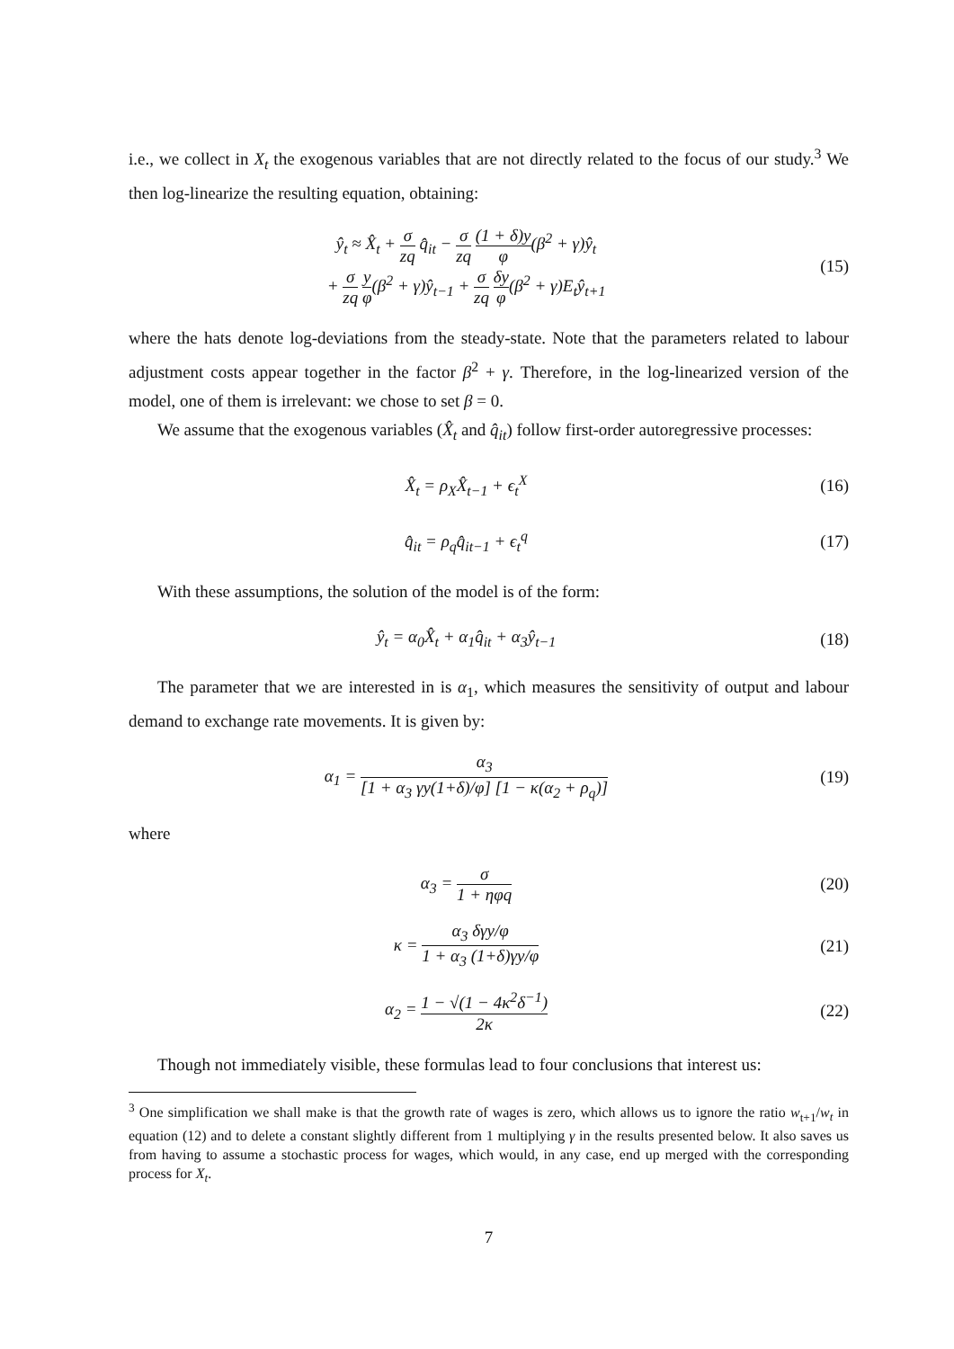i.e., we collect in X<sub>t</sub> the exogenous variables that are not directly related to the focus of our study.<sup>3</sup> We then log-linearize the resulting equation, obtaining:
ŷ<sub>t</sub> ≈ X̂<sub>t</sub> + σ zq q̂<sub>it</sub> − σ zq (1 + δ)y φ(β<sup>2</sup> + γ)ŷ<sub>t</sub>
+ σ zq y φ(β<sup>2</sup> + γ)ŷ<sub>t−1</sub> + σ zq δy φ(β<sup>2</sup> + γ)E<sub>t</sub>ŷ<sub>t+1</sub>
(15)
where the hats denote log-deviations from the steady-state. Note that the parameters related to labour adjustment costs appear together in the factor β<sup>2</sup> + γ. Therefore, in the log-linearized version of the model, one of them is irrelevant: we chose to set β = 0.
We assume that the exogenous variables (X̂<sub>t</sub> and q̂<sub>it</sub>) follow first-order autoregressive processes:
X̂<sub>t</sub> = ρ<sub>X</sub>X̂<sub>t−1</sub> + ϵ<sub>t</sub><sup>X</sup> (16)
q̂<sub>it</sub> = ρ<sub>q</sub>q̂<sub>it−1</sub> + ϵ<sub>t</sub><sup>q</sup> (17)
With these assumptions, the solution of the model is of the form:
ŷ<sub>t</sub> = α<sub>0</sub>X̂<sub>t</sub> + α<sub>1</sub>q̂<sub>it</sub> + α<sub>3</sub>ŷ<sub>t−1</sub> (18)
The parameter that we are interested in is α<sub>1</sub>, which measures the sensitivity of output and labour demand to exchange rate movements. It is given by:
α<sub>1</sub> = α<sub>3</sub> [1 + α<sub>3</sub> γy(1+δ)/φ] [1 − κ(α<sub>2</sub> + ρ<sub>q</sub>)]
(19)
where
α<sub>3</sub> = σ 1 + ηφq
(20)
κ = α<sub>3</sub> δγy/φ 1 + α<sub>3</sub> (1+δ)γy/φ
(21)
α<sub>2</sub> = 1 − √(1 − 4κ<sup>2</sup>δ<sup>−1</sup>) 2κ
(22)
Though not immediately visible, these formulas lead to four conclusions that interest us:
<sup>3</sup> One simplification we shall make is that the growth rate of wages is zero, which allows us to ignore the ratio w<sub>t+1</sub>/w<sub>t</sub> in equation (12) and to delete a constant slightly different from 1 multiplying γ in the results presented below. It also saves us from having to assume a stochastic process for wages, which would, in any case, end up merged with the corresponding process for X<sub>t</sub>.
7